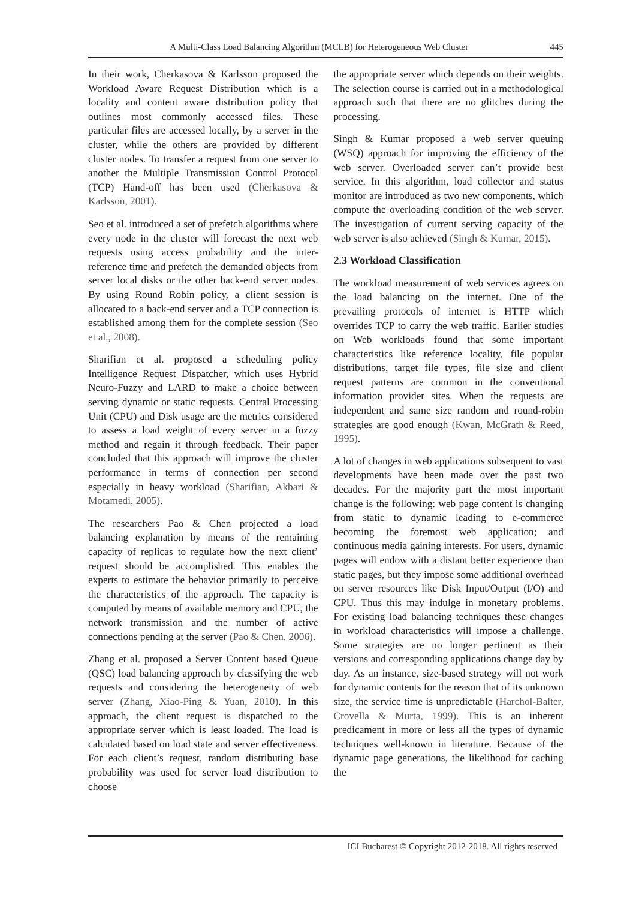A Multi-Class Load Balancing Algorithm (MCLB) for Heterogeneous Web Cluster 445
In their work, Cherkasova & Karlsson proposed the Workload Aware Request Distribution which is a locality and content aware distribution policy that outlines most commonly accessed files. These particular files are accessed locally, by a server in the cluster, while the others are provided by different cluster nodes. To transfer a request from one server to another the Multiple Transmission Control Protocol (TCP) Hand-off has been used (Cherkasova & Karlsson, 2001).
Seo et al. introduced a set of prefetch algorithms where every node in the cluster will forecast the next web requests using access probability and the inter-reference time and prefetch the demanded objects from server local disks or the other back-end server nodes. By using Round Robin policy, a client session is allocated to a back-end server and a TCP connection is established among them for the complete session (Seo et al., 2008).
Sharifian et al. proposed a scheduling policy Intelligence Request Dispatcher, which uses Hybrid Neuro-Fuzzy and LARD to make a choice between serving dynamic or static requests. Central Processing Unit (CPU) and Disk usage are the metrics considered to assess a load weight of every server in a fuzzy method and regain it through feedback. Their paper concluded that this approach will improve the cluster performance in terms of connection per second especially in heavy workload (Sharifian, Akbari & Motamedi, 2005).
The researchers Pao & Chen projected a load balancing explanation by means of the remaining capacity of replicas to regulate how the next client’ request should be accomplished. This enables the experts to estimate the behavior primarily to perceive the characteristics of the approach. The capacity is computed by means of available memory and CPU, the network transmission and the number of active connections pending at the server (Pao & Chen, 2006).
Zhang et al. proposed a Server Content based Queue (QSC) load balancing approach by classifying the web requests and considering the heterogeneity of web server (Zhang, Xiao-Ping & Yuan, 2010). In this approach, the client request is dispatched to the appropriate server which is least loaded. The load is calculated based on load state and server effectiveness. For each client’s request, random distributing base probability was used for server load distribution to choose
the appropriate server which depends on their weights. The selection course is carried out in a methodological approach such that there are no glitches during the processing.
Singh & Kumar proposed a web server queuing (WSQ) approach for improving the efficiency of the web server. Overloaded server can’t provide best service. In this algorithm, load collector and status monitor are introduced as two new components, which compute the overloading condition of the web server. The investigation of current serving capacity of the web server is also achieved (Singh & Kumar, 2015).
2.3 Workload Classification
The workload measurement of web services agrees on the load balancing on the internet. One of the prevailing protocols of internet is HTTP which overrides TCP to carry the web traffic. Earlier studies on Web workloads found that some important characteristics like reference locality, file popular distributions, target file types, file size and client request patterns are common in the conventional information provider sites. When the requests are independent and same size random and round-robin strategies are good enough (Kwan, McGrath & Reed, 1995).
A lot of changes in web applications subsequent to vast developments have been made over the past two decades. For the majority part the most important change is the following: web page content is changing from static to dynamic leading to e-commerce becoming the foremost web application; and continuous media gaining interests. For users, dynamic pages will endow with a distant better experience than static pages, but they impose some additional overhead on server resources like Disk Input/Output (I/O) and CPU. Thus this may indulge in monetary problems. For existing load balancing techniques these changes in workload characteristics will impose a challenge. Some strategies are no longer pertinent as their versions and corresponding applications change day by day. As an instance, size-based strategy will not work for dynamic contents for the reason that of its unknown size, the service time is unpredictable (Harchol-Balter, Crovella & Murta, 1999). This is an inherent predicament in more or less all the types of dynamic techniques well-known in literature. Because of the dynamic page generations, the likelihood for caching the
ICI Bucharest © Copyright 2012-2018. All rights reserved